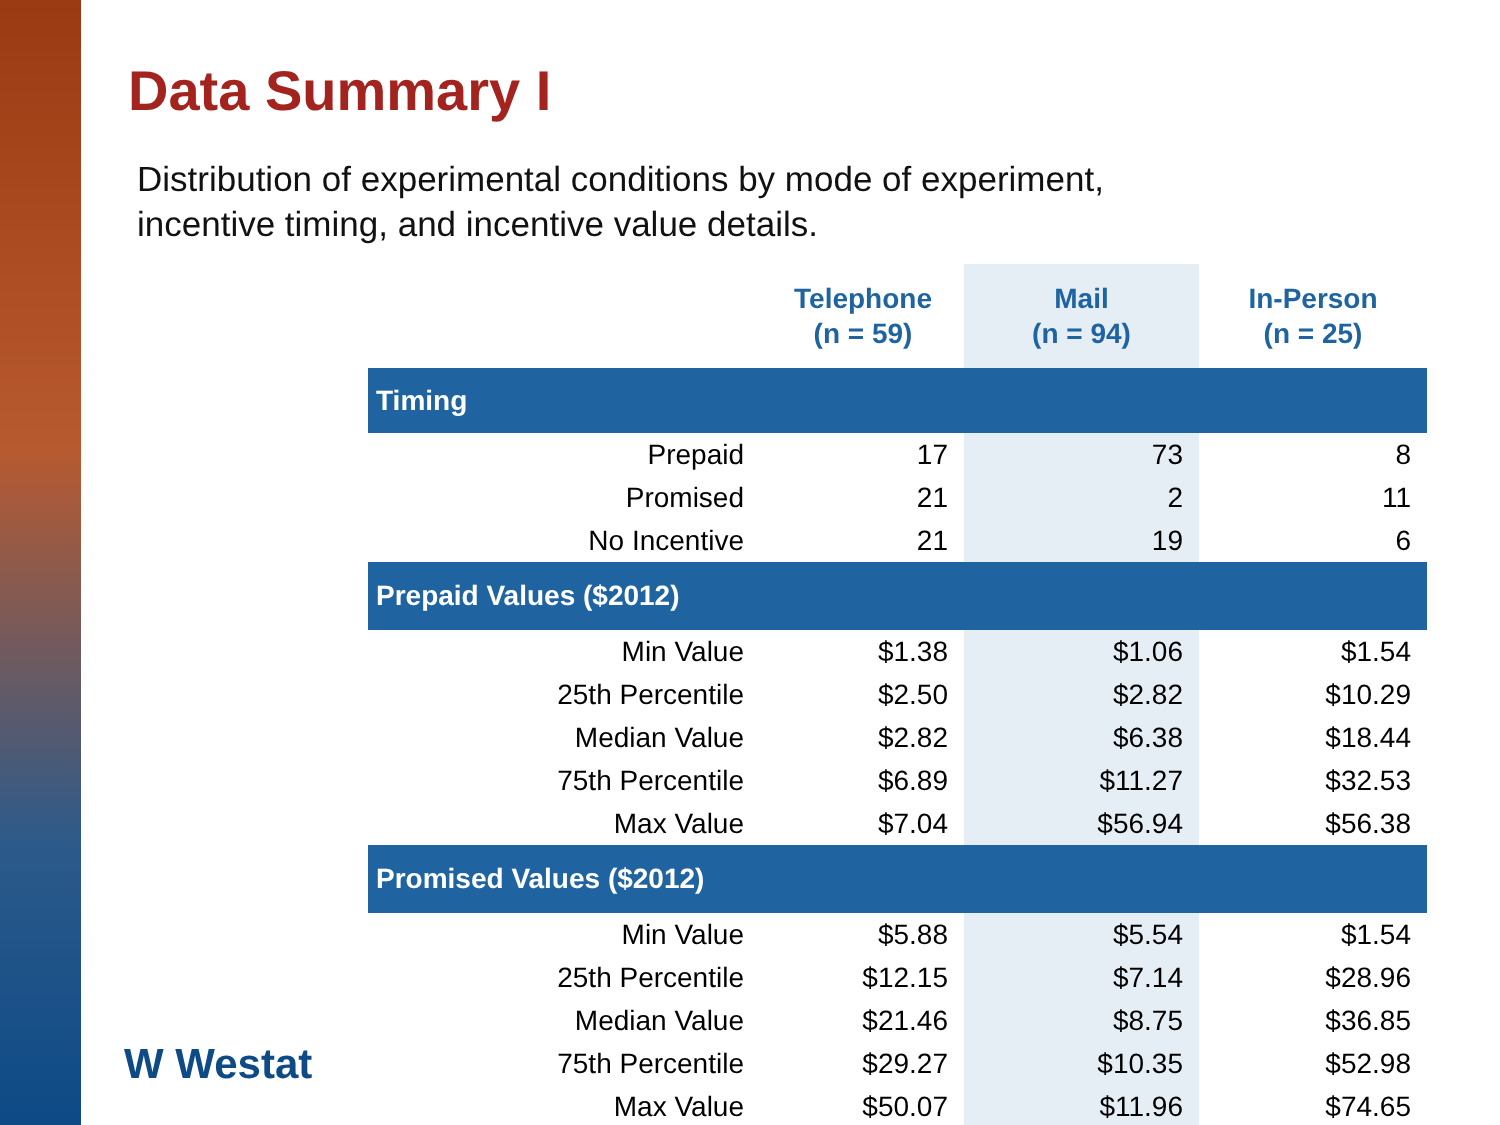Data Summary I
Distribution of experimental conditions by mode of experiment,
incentive timing, and incentive value details.
| | Telephone (n = 59) | Mail (n = 94) | In-Person (n = 25) |
| --- | --- | --- | --- |
| Timing | | | |
| Prepaid | 17 | 73 | 8 |
| Promised | 21 | 2 | 11 |
| No Incentive | 21 | 19 | 6 |
| Prepaid Values ($2012) | | | |
| Min Value | $1.38 | $1.06 | $1.54 |
| 25th Percentile | $2.50 | $2.82 | $10.29 |
| Median Value | $2.82 | $6.38 | $18.44 |
| 75th Percentile | $6.89 | $11.27 | $32.53 |
| Max Value | $7.04 | $56.94 | $56.38 |
| Promised Values ($2012) | | | |
| Min Value | $5.88 | $5.54 | $1.54 |
| 25th Percentile | $12.15 | $7.14 | $28.96 |
| Median Value | $21.46 | $8.75 | $36.85 |
| 75th Percentile | $29.27 | $10.35 | $52.98 |
| Max Value | $50.07 | $11.96 | $74.65 |
W Westat